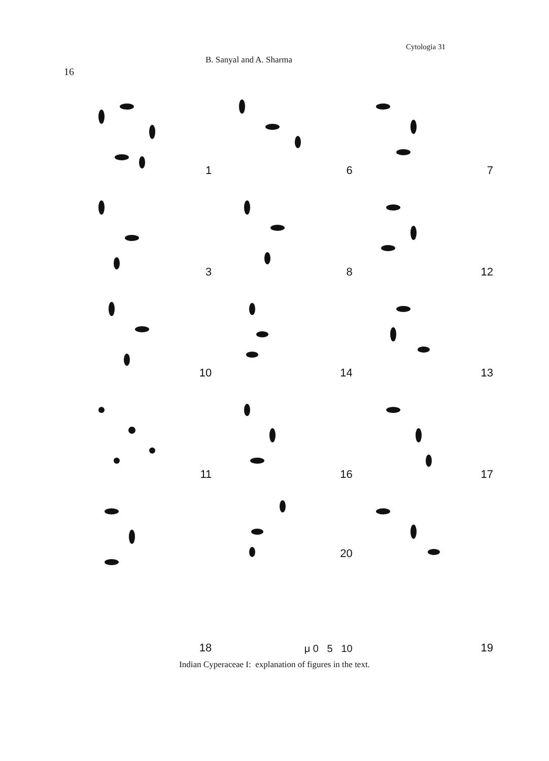Cytologia 31
B. Sanyal and A. Sharma
16
1
6
7
3
8
12
10
14
13
11
16
17
18
20
μ 0 5 10
19
Indian Cyperaceae I: explanation of figures in the text.